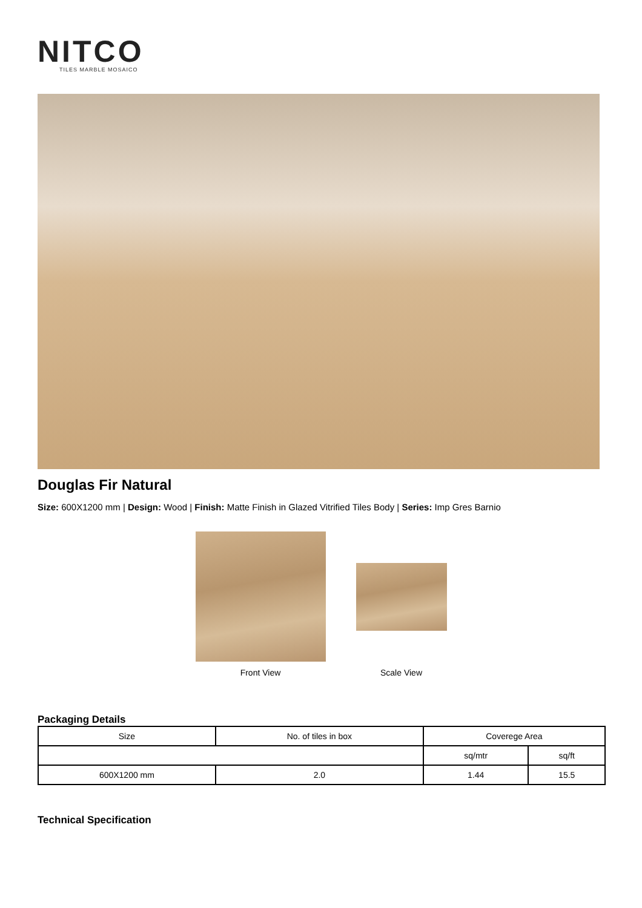NITCO
TILES MARBLE MOSAICO
Douglas Fir Natural
Size: 600X1200 mm | Design: Wood | Finish: Matte Finish in Glazed Vitrified Tiles Body | Series: Imp Gres Barnio
Front View Scale View
Packaging Details
| Size | No. of tiles in box | Coverege Area | |
| --- | --- | --- | --- |
| | | sq/mtr | sq/ft |
| 600X1200 mm | 2.0 | 1.44 | 15.5 |
Technical Specification